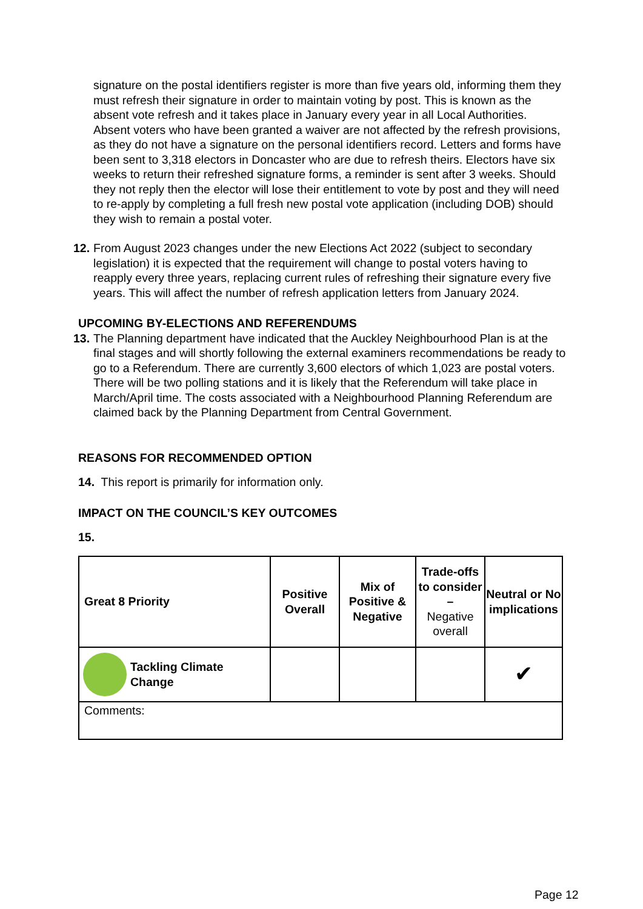signature on the postal identifiers register is more than five years old, informing them they must refresh their signature in order to maintain voting by post. This is known as the absent vote refresh and it takes place in January every year in all Local Authorities. Absent voters who have been granted a waiver are not affected by the refresh provisions, as they do not have a signature on the personal identifiers record. Letters and forms have been sent to 3,318 electors in Doncaster who are due to refresh theirs. Electors have six weeks to return their refreshed signature forms, a reminder is sent after 3 weeks. Should they not reply then the elector will lose their entitlement to vote by post and they will need to re-apply by completing a full fresh new postal vote application (including DOB) should they wish to remain a postal voter.
12.
From August 2023 changes under the new Elections Act 2022 (subject to secondary legislation) it is expected that the requirement will change to postal voters having to reapply every three years, replacing current rules of refreshing their signature every five years. This will affect the number of refresh application letters from January 2024.
UPCOMING BY-ELECTIONS AND REFERENDUMS
13.
The Planning department have indicated that the Auckley Neighbourhood Plan is at the final stages and will shortly following the external examiners recommendations be ready to go to a Referendum. There are currently 3,600 electors of which 1,023 are postal voters. There will be two polling stations and it is likely that the Referendum will take place in March/April time. The costs associated with a Neighbourhood Planning Referendum are claimed back by the Planning Department from Central Government.
REASONS FOR RECOMMENDED OPTION
14. This report is primarily for information only.
IMPACT ON THE COUNCIL’S KEY OUTCOMES
15.
| Great 8 Priority | Positive Overall | Mix of Positive & Negative | Trade-offs to consider – Negative overall | Neutral or No implications |
| --- | --- | --- | --- | --- |
| Tackling Climate Change | | | | ✔ |
| Comments: | | | | |
Page 12